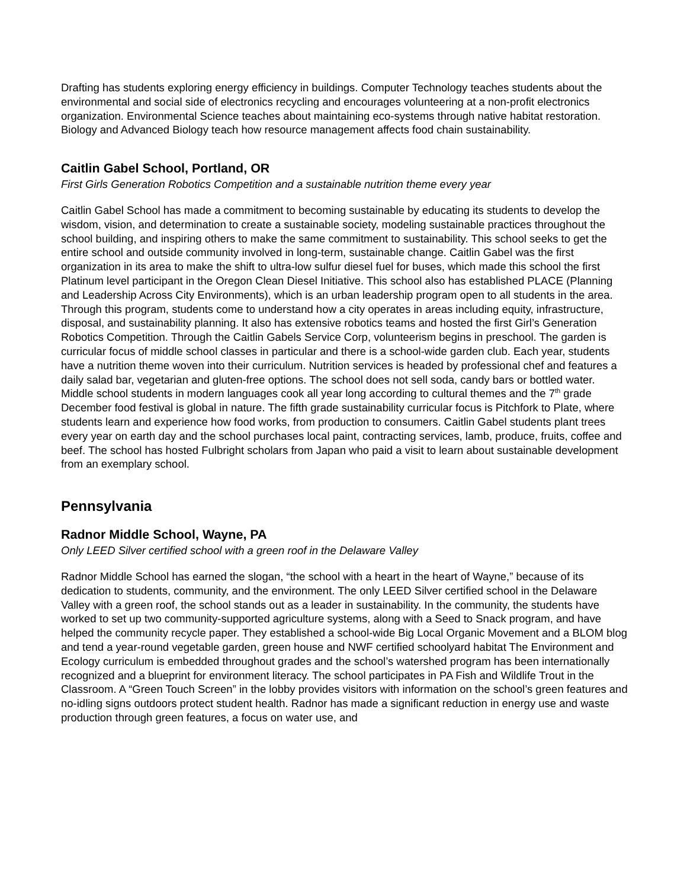Drafting has students exploring energy efficiency in buildings. Computer Technology teaches students about the environmental and social side of electronics recycling and encourages volunteering at a non-profit electronics organization. Environmental Science teaches about maintaining eco-systems through native habitat restoration. Biology and Advanced Biology teach how resource management affects food chain sustainability.
Caitlin Gabel School, Portland, OR
First Girls Generation Robotics Competition and a sustainable nutrition theme every year
Caitlin Gabel School has made a commitment to becoming sustainable by educating its students to develop the wisdom, vision, and determination to create a sustainable society, modeling sustainable practices throughout the school building, and inspiring others to make the same commitment to sustainability. This school seeks to get the entire school and outside community involved in long-term, sustainable change. Caitlin Gabel was the first organization in its area to make the shift to ultra-low sulfur diesel fuel for buses, which made this school the first Platinum level participant in the Oregon Clean Diesel Initiative. This school also has established PLACE (Planning and Leadership Across City Environments), which is an urban leadership program open to all students in the area. Through this program, students come to understand how a city operates in areas including equity, infrastructure, disposal, and sustainability planning. It also has extensive robotics teams and hosted the first Girl’s Generation Robotics Competition. Through the Caitlin Gabels Service Corp, volunteerism begins in preschool. The garden is curricular focus of middle school classes in particular and there is a school-wide garden club. Each year, students have a nutrition theme woven into their curriculum. Nutrition services is headed by professional chef and features a daily salad bar, vegetarian and gluten-free options. The school does not sell soda, candy bars or bottled water. Middle school students in modern languages cook all year long according to cultural themes and the 7<sup>th</sup> grade December food festival is global in nature. The fifth grade sustainability curricular focus is Pitchfork to Plate, where students learn and experience how food works, from production to consumers. Caitlin Gabel students plant trees every year on earth day and the school purchases local paint, contracting services, lamb, produce, fruits, coffee and beef. The school has hosted Fulbright scholars from Japan who paid a visit to learn about sustainable development from an exemplary school.
Pennsylvania
Radnor Middle School, Wayne, PA
Only LEED Silver certified school with a green roof in the Delaware Valley
Radnor Middle School has earned the slogan, “the school with a heart in the heart of Wayne,” because of its dedication to students, community, and the environment. The only LEED Silver certified school in the Delaware Valley with a green roof, the school stands out as a leader in sustainability. In the community, the students have worked to set up two community-supported agriculture systems, along with a Seed to Snack program, and have helped the community recycle paper. They established a school-wide Big Local Organic Movement and a BLOM blog and tend a year-round vegetable garden, green house and NWF certified schoolyard habitat The Environment and Ecology curriculum is embedded throughout grades and the school’s watershed program has been internationally recognized and a blueprint for environment literacy. The school participates in PA Fish and Wildlife Trout in the Classroom. A “Green Touch Screen” in the lobby provides visitors with information on the school’s green features and no-idling signs outdoors protect student health. Radnor has made a significant reduction in energy use and waste production through green features, a focus on water use, and